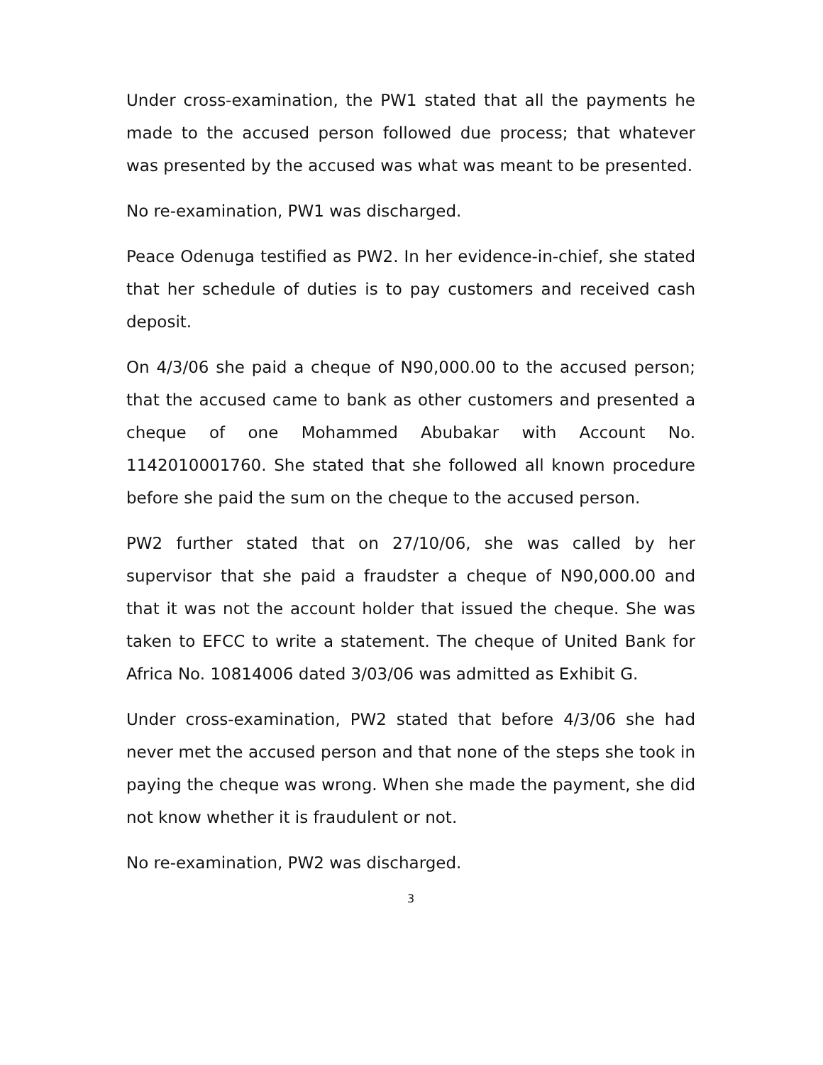Under cross-examination, the PW1 stated that all the payments he made to the accused person followed due process; that whatever was presented by the accused was what was meant to be presented.
No re-examination, PW1 was discharged.
Peace Odenuga testified as PW2. In her evidence-in-chief, she stated that her schedule of duties is to pay customers and received cash deposit.
On 4/3/06 she paid a cheque of N90,000.00 to the accused person; that the accused came to bank as other customers and presented a cheque of one Mohammed Abubakar with Account No. 1142010001760. She stated that she followed all known procedure before she paid the sum on the cheque to the accused person.
PW2 further stated that on 27/10/06, she was called by her supervisor that she paid a fraudster a cheque of N90,000.00 and that it was not the account holder that issued the cheque. She was taken to EFCC to write a statement. The cheque of United Bank for Africa No. 10814006 dated 3/03/06 was admitted as Exhibit G.
Under cross-examination, PW2 stated that before 4/3/06 she had never met the accused person and that none of the steps she took in paying the cheque was wrong. When she made the payment, she did not know whether it is fraudulent or not.
No re-examination, PW2 was discharged.
3